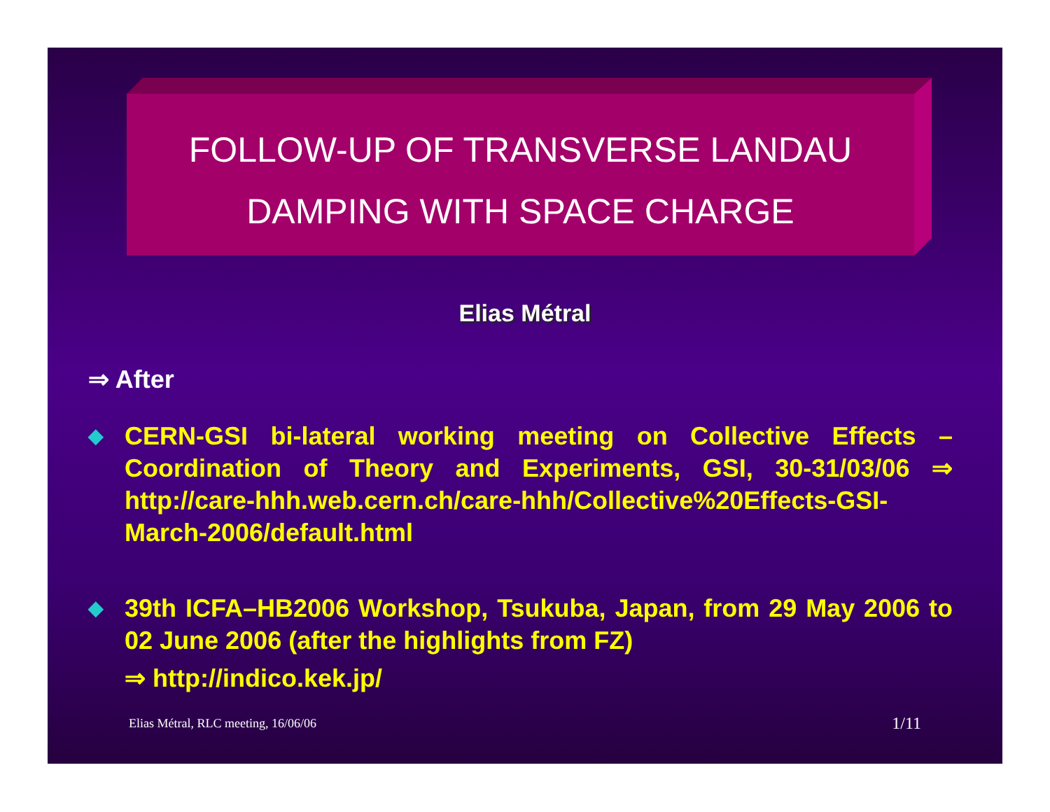FOLLOW-UP OF TRANSVERSE LANDAU DAMPING WITH SPACE CHARGE
Elias Métral
⇒ After
◆
CERN-GSI bi-lateral working meeting on Collective Effects – Coordination of Theory and Experiments, GSI, 30-31/03/06 ⇒ http://care-hhh.web.cern.ch/care-hhh/Collective%20Effects-GSI-March-2006/default.html
◆
39th ICFA–HB2006 Workshop, Tsukuba, Japan, from 29 May 2006 to 02 June 2006 (after the highlights from FZ)
⇒ http://indico.kek.jp/
Elias Métral, RLC meeting, 16/06/06
1/11